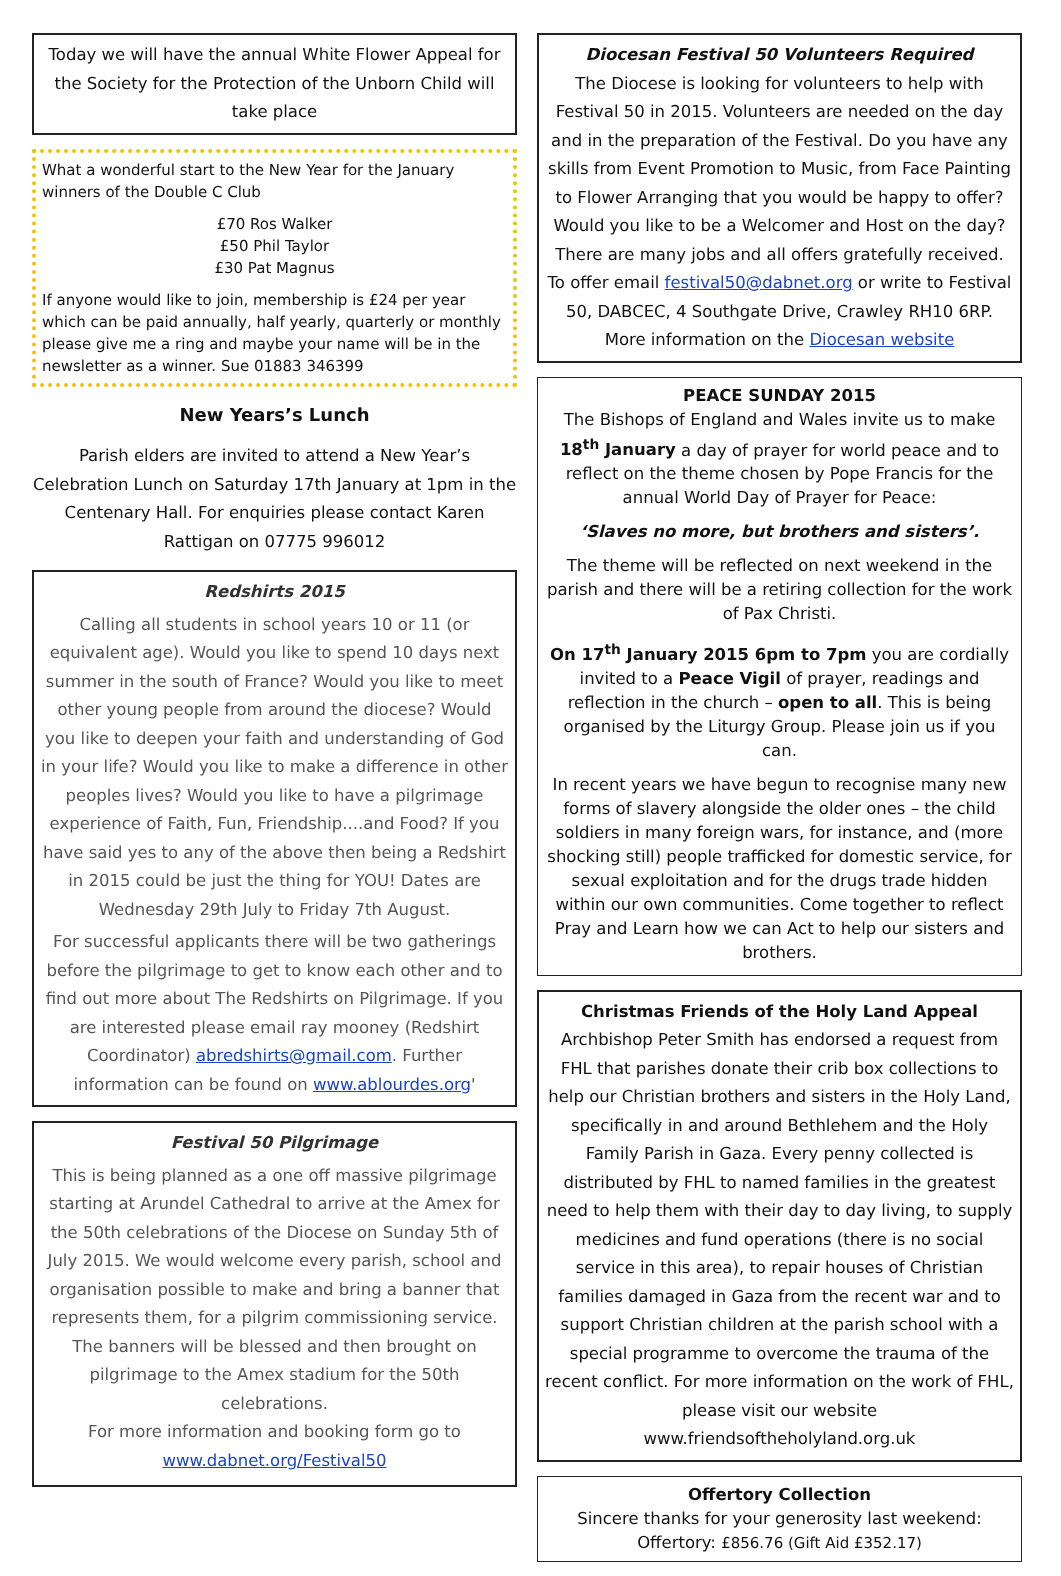Today we will have the annual White Flower Appeal for the Society for the Protection of the Unborn Child will take place
What a wonderful start to the New Year for the January winners of the Double C Club
£70 Ros Walker
£50 Phil Taylor
£30 Pat Magnus
If anyone would like to join, membership is £24 per year which can be paid annually, half yearly, quarterly or monthly please give me a ring and maybe your name will be in the newsletter as a winner. Sue 01883 346399
New Years’s Lunch
Parish elders are invited to attend a New Year’s Celebration Lunch on Saturday 17th January at 1pm in the Centenary Hall. For enquiries please contact Karen Rattigan on 07775 996012
Redshirts 2015
Calling all students in school years 10 or 11 (or equivalent age). Would you like to spend 10 days next summer in the south of France? Would you like to meet other young people from around the diocese? Would you like to deepen your faith and understanding of God in your life? Would you like to make a difference in other peoples lives? Would you like to have a pilgrimage experience of Faith, Fun, Friendship....and Food? If you have said yes to any of the above then being a Redshirt in 2015 could be just the thing for YOU! Dates are Wednesday 29th July to Friday 7th August.
For successful applicants there will be two gatherings before the pilgrimage to get to know each other and to find out more about The Redshirts on Pilgrimage. If you are interested please email ray mooney (Redshirt Coordinator) abredshirts@gmail.com. Further information can be found on www.ablourdes.org'
Festival 50 Pilgrimage
This is being planned as a one off massive pilgrimage starting at Arundel Cathedral to arrive at the Amex for the 50th celebrations of the Diocese on Sunday 5th of July 2015. We would welcome every parish, school and organisation possible to make and bring a banner that represents them, for a pilgrim commissioning service. The banners will be blessed and then brought on pilgrimage to the Amex stadium for the 50th celebrations.
For more information and booking form go to www.dabnet.org/Festival50
Diocesan Festival 50 Volunteers Required
The Diocese is looking for volunteers to help with Festival 50 in 2015. Volunteers are needed on the day and in the preparation of the Festival. Do you have any skills from Event Promotion to Music, from Face Painting to Flower Arranging that you would be happy to offer? Would you like to be a Welcomer and Host on the day? There are many jobs and all offers gratefully received. To offer email festival50@dabnet.org or write to Festival 50, DABCEC, 4 Southgate Drive, Crawley RH10 6RP. More information on the Diocesan website
PEACE SUNDAY 2015
The Bishops of England and Wales invite us to make 18<sup>th</sup> January a day of prayer for world peace and to reflect on the theme chosen by Pope Francis for the annual World Day of Prayer for Peace:
‘Slaves no more, but brothers and sisters’.
The theme will be reflected on next weekend in the parish and there will be a retiring collection for the work of Pax Christi.
On 17<sup>th</sup> January 2015 6pm to 7pm you are cordially invited to a Peace Vigil of prayer, readings and reflection in the church – open to all. This is being organised by the Liturgy Group. Please join us if you can.
In recent years we have begun to recognise many new forms of slavery alongside the older ones – the child soldiers in many foreign wars, for instance, and (more shocking still) people trafficked for domestic service, for sexual exploitation and for the drugs trade hidden within our own communities. Come together to reflect Pray and Learn how we can Act to help our sisters and brothers.
Christmas Friends of the Holy Land Appeal
Archbishop Peter Smith has endorsed a request from FHL that parishes donate their crib box collections to help our Christian brothers and sisters in the Holy Land, specifically in and around Bethlehem and the Holy Family Parish in Gaza. Every penny collected is distributed by FHL to named families in the greatest need to help them with their day to day living, to supply medicines and fund operations (there is no social service in this area), to repair houses of Christian families damaged in Gaza from the recent war and to support Christian children at the parish school with a special programme to overcome the trauma of the recent conflict. For more information on the work of FHL, please visit our website www.friendsoftheholyland.org.uk
Offertory Collection
Sincere thanks for your generosity last weekend:
Offertory: £856.76 (Gift Aid £352.17)